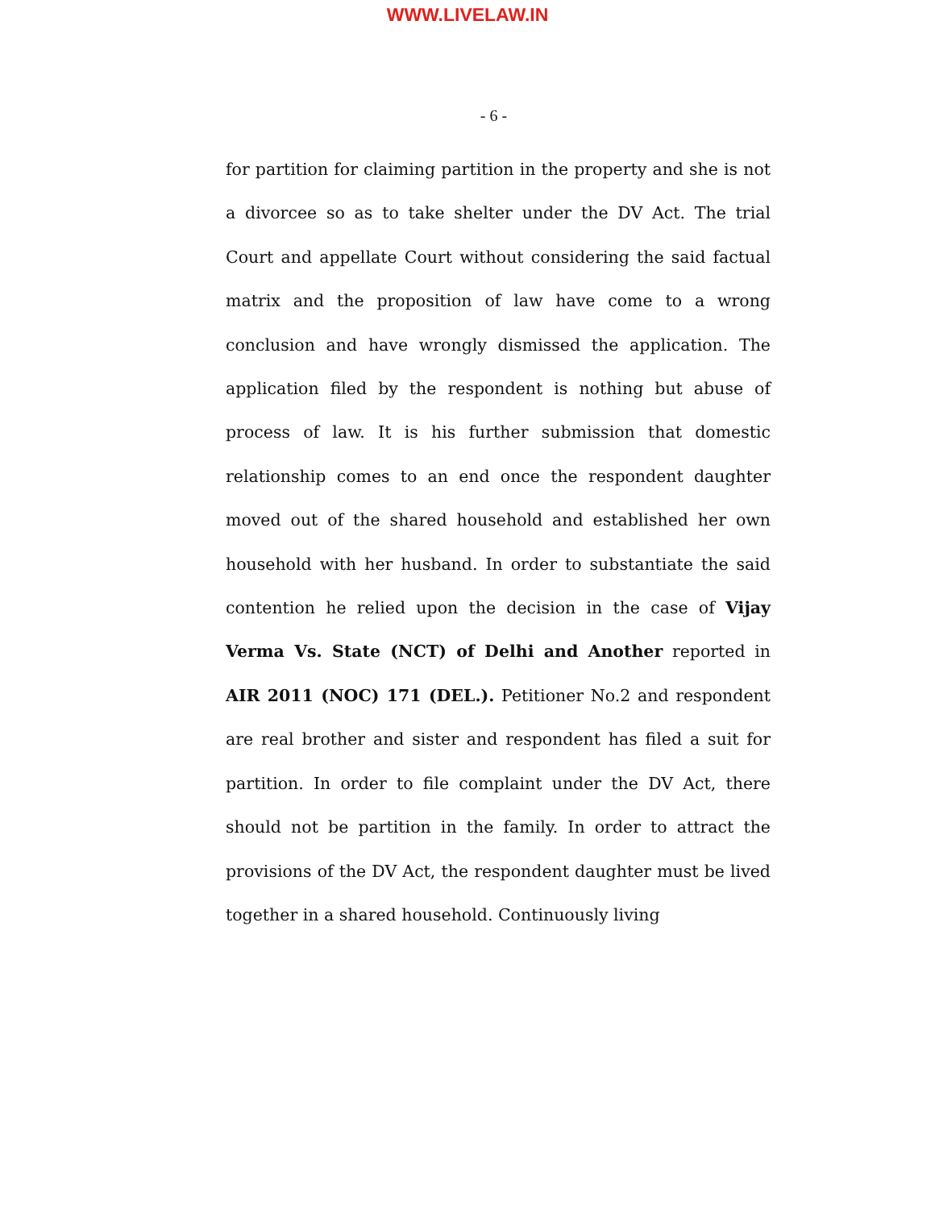WWW.LIVELAW.IN
- 6 -
for partition for claiming partition in the property and she is not a divorcee so as to take shelter under the DV Act. The trial Court and appellate Court without considering the said factual matrix and the proposition of law have come to a wrong conclusion and have wrongly dismissed the application. The application filed by the respondent is nothing but abuse of process of law. It is his further submission that domestic relationship comes to an end once the respondent daughter moved out of the shared household and established her own household with her husband. In order to substantiate the said contention he relied upon the decision in the case of Vijay Verma Vs. State (NCT) of Delhi and Another reported in AIR 2011 (NOC) 171 (DEL.). Petitioner No.2 and respondent are real brother and sister and respondent has filed a suit for partition. In order to file complaint under the DV Act, there should not be partition in the family. In order to attract the provisions of the DV Act, the respondent daughter must be lived together in a shared household. Continuously living